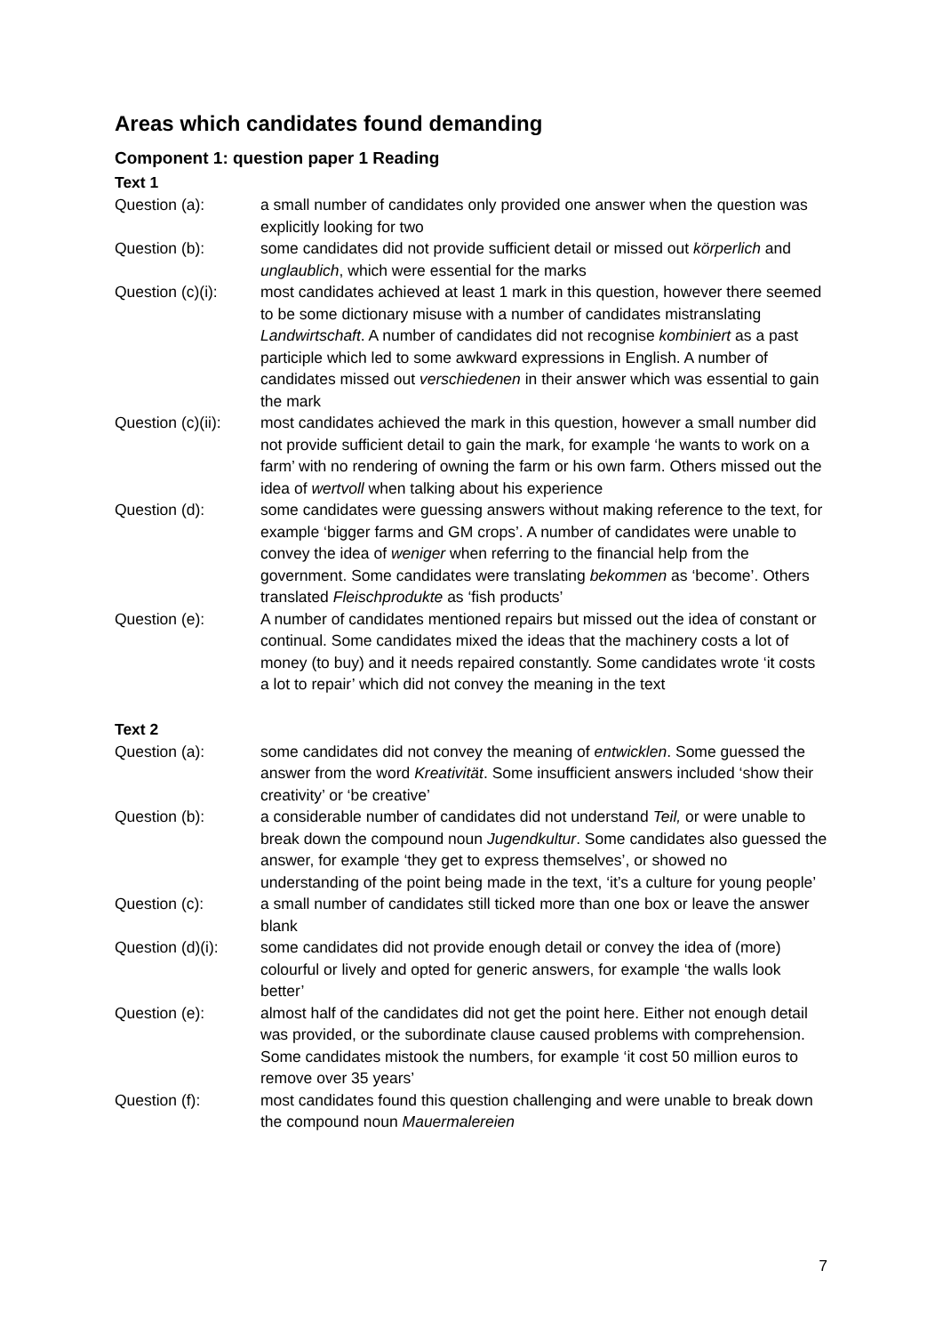Areas which candidates found demanding
Component 1: question paper 1 Reading
Text 1
Question (a): a small number of candidates only provided one answer when the question was explicitly looking for two
Question (b): some candidates did not provide sufficient detail or missed out körperlich and unglaublich, which were essential for the marks
Question (c)(i):
most candidates achieved at least 1 mark in this question, however there seemed to be some dictionary misuse with a number of candidates mistranslating Landwirtschaft. A number of candidates did not recognise kombiniert as a past participle which led to some awkward expressions in English. A number of candidates missed out verschiedenen in their answer which was essential to gain the mark
Question (c)(ii):
most candidates achieved the mark in this question, however a small number did not provide sufficient detail to gain the mark, for example ‘he wants to work on a farm’ with no rendering of owning the farm or his own farm. Others missed out the idea of wertvoll when talking about his experience
Question (d): some candidates were guessing answers without making reference to the text, for example ‘bigger farms and GM crops’. A number of candidates were unable to convey the idea of weniger when referring to the financial help from the government. Some candidates were translating bekommen as ‘become’. Others translated Fleischprodukte as ‘fish products’
Question (e): A number of candidates mentioned repairs but missed out the idea of constant or continual. Some candidates mixed the ideas that the machinery costs a lot of money (to buy) and it needs repaired constantly. Some candidates wrote ‘it costs a lot to repair’ which did not convey the meaning in the text
Text 2
Question (a): some candidates did not convey the meaning of entwicklen. Some guessed the answer from the word Kreativität. Some insufficient answers included ‘show their creativity’ or ‘be creative’
Question (b): a considerable number of candidates did not understand Teil, or were unable to break down the compound noun Jugendkultur. Some candidates also guessed the answer, for example ‘they get to express themselves’, or showed no understanding of the point being made in the text, ‘it’s a culture for young people’
Question (c): a small number of candidates still ticked more than one box or leave the answer blank
Question (d)(i):
some candidates did not provide enough detail or convey the idea of (more) colourful or lively and opted for generic answers, for example ‘the walls look better’
Question (e): almost half of the candidates did not get the point here. Either not enough detail was provided, or the subordinate clause caused problems with comprehension. Some candidates mistook the numbers, for example ‘it cost 50 million euros to remove over 35 years’
Question (f): most candidates found this question challenging and were unable to break down the compound noun Mauermalereien
7